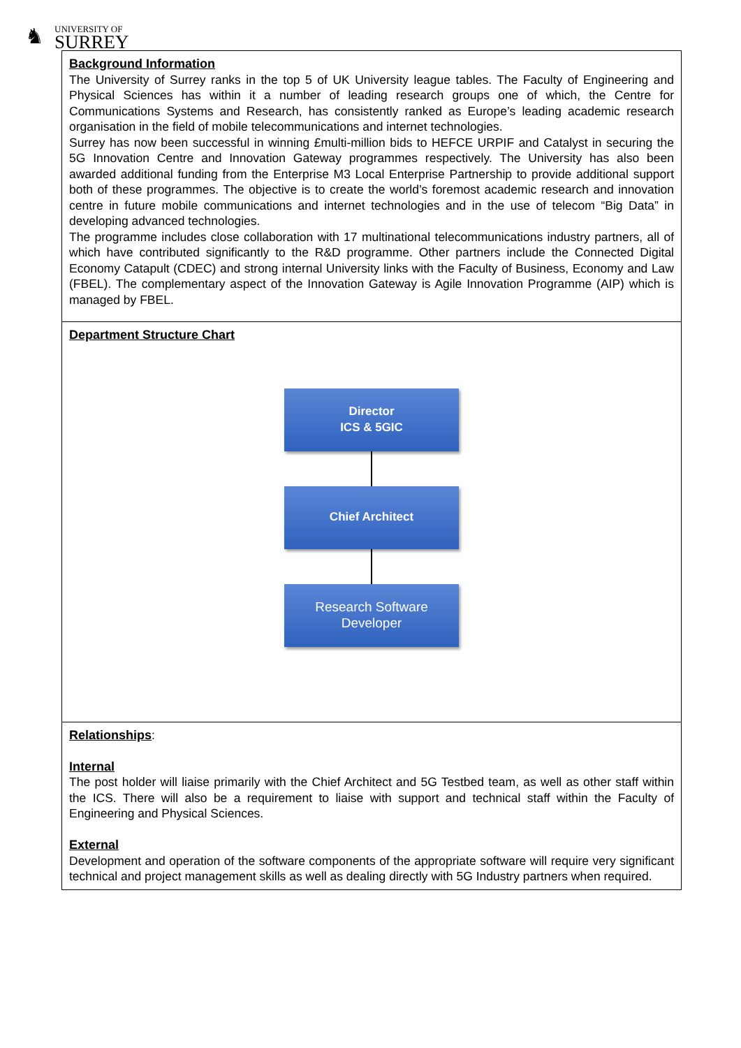♞
UNIVERSITY OF
SURREY
| Background Information The University of Surrey ranks in the top 5 of UK University league tables. The Faculty of Engineering and Physical Sciences has within it a number of leading research groups one of which, the Centre for Communications Systems and Research, has consistently ranked as Europe’s leading academic research organisation in the field of mobile telecommunications and internet technologies. Surrey has now been successful in winning £multi-million bids to HEFCE URPIF and Catalyst in securing the 5G Innovation Centre and Innovation Gateway programmes respectively. The University has also been awarded additional funding from the Enterprise M3 Local Enterprise Partnership to provide additional support both of these programmes. The objective is to create the world’s foremost academic research and innovation centre in future mobile communications and internet technologies and in the use of telecom “Big Data” in developing advanced technologies. The programme includes close collaboration with 17 multinational telecommunications industry partners, all of which have contributed significantly to the R&D programme. Other partners include the Connected Digital Economy Catapult (CDEC) and strong internal University links with the Faculty of Business, Economy and Law (FBEL). The complementary aspect of the Innovation Gateway is Agile Innovation Programme (AIP) which is managed by FBEL. |
| Department Structure Chart Director ICS & 5GIC Chief Architect Research Software Developer |
| Relationships : Internal The post holder will liaise primarily with the Chief Architect and 5G Testbed team, as well as other staff within the ICS. There will also be a requirement to liaise with support and technical staff within the Faculty of Engineering and Physical Sciences. External Development and operation of the software components of the appropriate software will require very significant technical and project management skills as well as dealing directly with 5G Industry partners when required. |